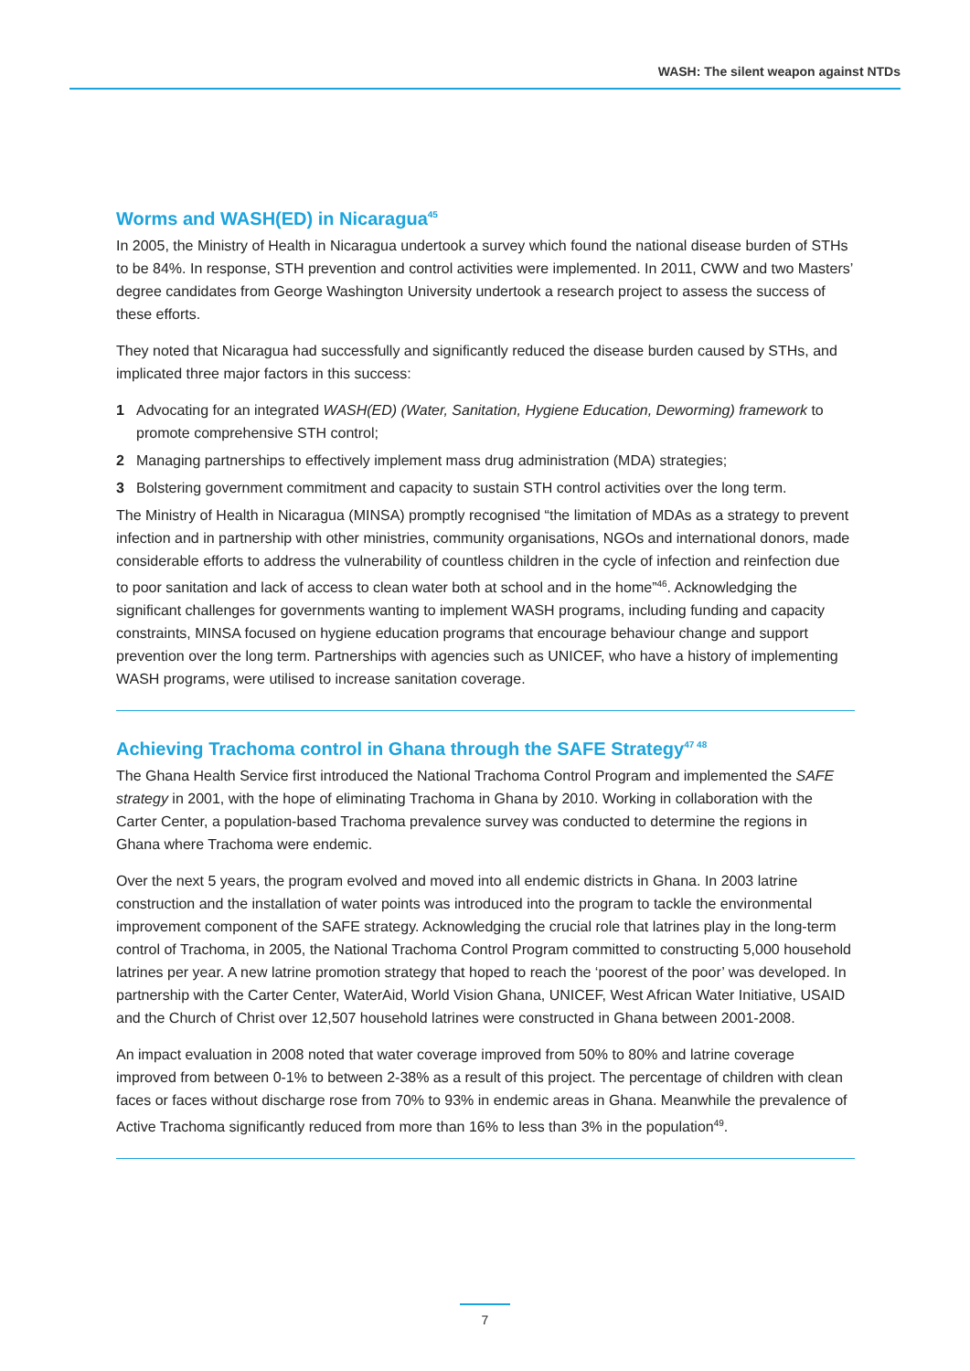WASH: The silent weapon against NTDs
Worms and WASH(ED) in Nicaragua<sup>45</sup>
In 2005, the Ministry of Health in Nicaragua undertook a survey which found the national disease burden of STHs to be 84%. In response, STH prevention and control activities were implemented. In 2011, CWW and two Masters’ degree candidates from George Washington University undertook a research project to assess the success of these efforts.
They noted that Nicaragua had successfully and significantly reduced the disease burden caused by STHs, and implicated three major factors in this success:
1 Advocating for an integrated WASH(ED) (Water, Sanitation, Hygiene Education, Deworming) framework to promote comprehensive STH control;
2 Managing partnerships to effectively implement mass drug administration (MDA) strategies;
3 Bolstering government commitment and capacity to sustain STH control activities over the long term.
The Ministry of Health in Nicaragua (MINSA) promptly recognised “the limitation of MDAs as a strategy to prevent infection and in partnership with other ministries, community organisations, NGOs and international donors, made considerable efforts to address the vulnerability of countless children in the cycle of infection and reinfection due to poor sanitation and lack of access to clean water both at school and in the home”<sup>46</sup>. Acknowledging the significant challenges for governments wanting to implement WASH programs, including funding and capacity constraints, MINSA focused on hygiene education programs that encourage behaviour change and support prevention over the long term. Partnerships with agencies such as UNICEF, who have a history of implementing WASH programs, were utilised to increase sanitation coverage.
Achieving Trachoma control in Ghana through the SAFE Strategy<sup>47 48</sup>
The Ghana Health Service first introduced the National Trachoma Control Program and implemented the SAFE strategy in 2001, with the hope of eliminating Trachoma in Ghana by 2010. Working in collaboration with the Carter Center, a population-based Trachoma prevalence survey was conducted to determine the regions in Ghana where Trachoma were endemic.
Over the next 5 years, the program evolved and moved into all endemic districts in Ghana. In 2003 latrine construction and the installation of water points was introduced into the program to tackle the environmental improvement component of the SAFE strategy. Acknowledging the crucial role that latrines play in the long-term control of Trachoma, in 2005, the National Trachoma Control Program committed to constructing 5,000 household latrines per year. A new latrine promotion strategy that hoped to reach the ‘poorest of the poor’ was developed. In partnership with the Carter Center, WaterAid, World Vision Ghana, UNICEF, West African Water Initiative, USAID and the Church of Christ over 12,507 household latrines were constructed in Ghana between 2001-2008.
An impact evaluation in 2008 noted that water coverage improved from 50% to 80% and latrine coverage improved from between 0-1% to between 2-38% as a result of this project. The percentage of children with clean faces or faces without discharge rose from 70% to 93% in endemic areas in Ghana. Meanwhile the prevalence of Active Trachoma significantly reduced from more than 16% to less than 3% in the population<sup>49</sup>.
7